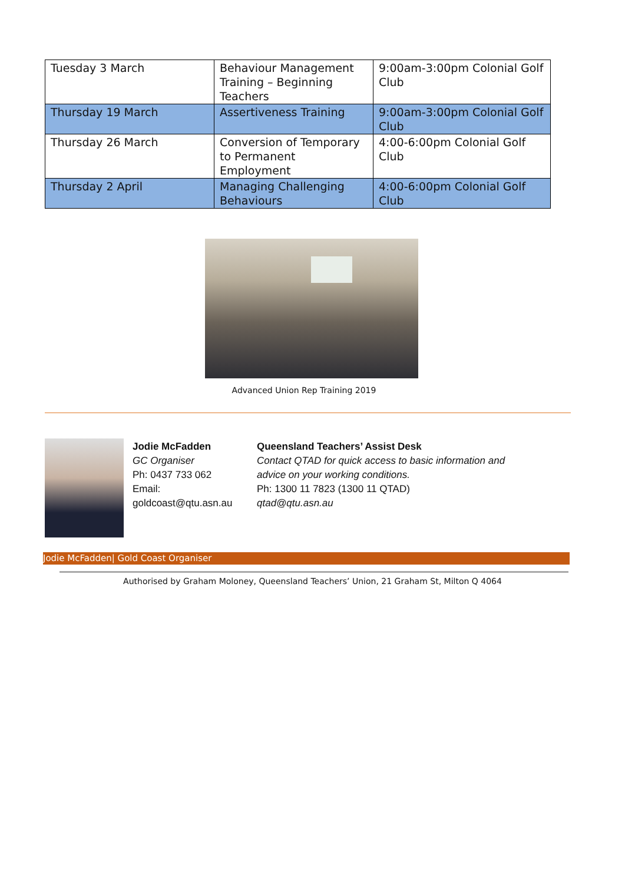| Tuesday 3 March | Behaviour Management Training – Beginning Teachers | 9:00am-3:00pm Colonial Golf Club |
| Thursday 19 March | Assertiveness Training | 9:00am-3:00pm Colonial Golf Club |
| Thursday 26 March | Conversion of Temporary to Permanent Employment | 4:00-6:00pm Colonial Golf Club |
| Thursday 2 April | Managing Challenging Behaviours | 4:00-6:00pm Colonial Golf Club |
Advanced Union Rep Training 2019
Jodie McFadden
GC Organiser
Ph: 0437 733 062
Email:
goldcoast@qtu.asn.au
Queensland Teachers’ Assist Desk
Contact QTAD for quick access to basic information and
advice on your working conditions.
Ph: 1300 11 7823 (1300 11 QTAD)
qtad@qtu.asn.au
Jodie McFadden| Gold Coast Organiser
Authorised by Graham Moloney, Queensland Teachers’ Union, 21 Graham St, Milton Q 4064